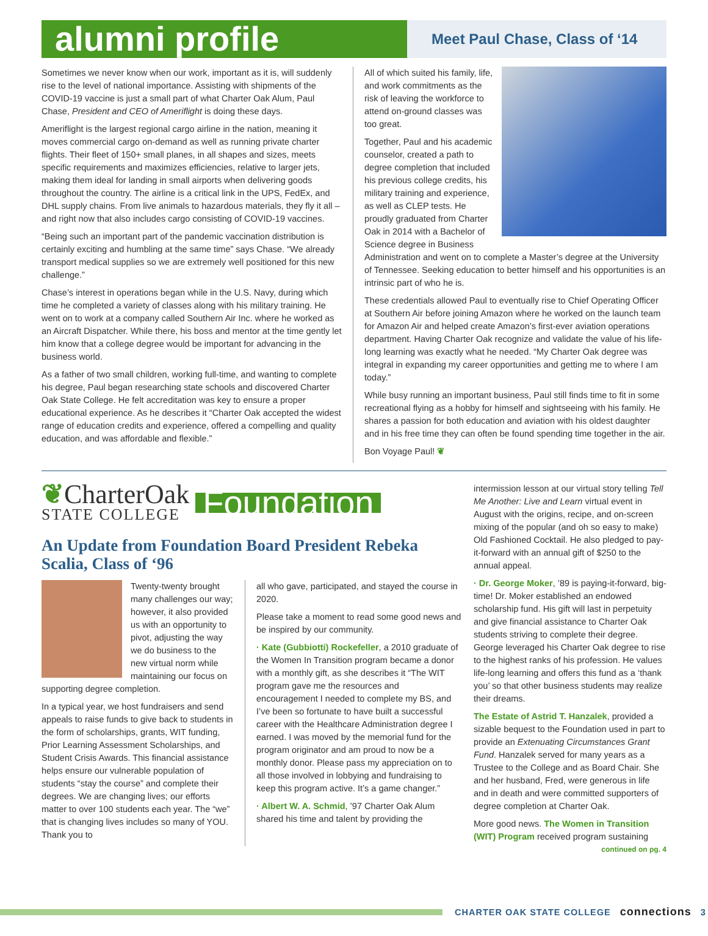alumni profile
Meet Paul Chase, Class of ‘14
Sometimes we never know when our work, important as it is, will suddenly rise to the level of national importance. Assisting with shipments of the COVID-19 vaccine is just a small part of what Charter Oak Alum, Paul Chase, President and CEO of Ameriflight is doing these days.
Ameriflight is the largest regional cargo airline in the nation, meaning it moves commercial cargo on-demand as well as running private charter flights. Their fleet of 150+ small planes, in all shapes and sizes, meets specific requirements and maximizes efficiencies, relative to larger jets, making them ideal for landing in small airports when delivering goods throughout the country. The airline is a critical link in the UPS, FedEx, and DHL supply chains. From live animals to hazardous materials, they fly it all – and right now that also includes cargo consisting of COVID-19 vaccines.
“Being such an important part of the pandemic vaccination distribution is certainly exciting and humbling at the same time” says Chase. “We already transport medical supplies so we are extremely well positioned for this new challenge.”
Chase’s interest in operations began while in the U.S. Navy, during which time he completed a variety of classes along with his military training. He went on to work at a company called Southern Air Inc. where he worked as an Aircraft Dispatcher. While there, his boss and mentor at the time gently let him know that a college degree would be important for advancing in the business world.
As a father of two small children, working full-time, and wanting to complete his degree, Paul began researching state schools and discovered Charter Oak State College. He felt accreditation was key to ensure a proper educational experience. As he describes it “Charter Oak accepted the widest range of education credits and experience, offered a compelling and quality education, and was affordable and flexible.”
All of which suited his family, life, and work commitments as the risk of leaving the workforce to attend on-ground classes was too great.
Together, Paul and his academic counselor, created a path to degree completion that included his previous college credits, his military training and experience, as well as CLEP tests. He proudly graduated from Charter Oak in 2014 with a Bachelor of Science degree in Business Administration and went on to complete a Master’s degree at the University of Tennessee. Seeking education to better himself and his opportunities is an intrinsic part of who he is.
These credentials allowed Paul to eventually rise to Chief Operating Officer at Southern Air before joining Amazon where he worked on the launch team for Amazon Air and helped create Amazon’s first-ever aviation operations department. Having Charter Oak recognize and validate the value of his life-long learning was exactly what he needed. “My Charter Oak degree was integral in expanding my career opportunities and getting me to where I am today.”
While busy running an important business, Paul still finds time to fit in some recreational flying as a hobby for himself and sightseeing with his family. He shares a passion for both education and aviation with his oldest daughter and in his free time they can often be found spending time together in the air.
Bon Voyage Paul! ❦
❦CharterOak
STATE COLLEGE
Foundation
An Update from Foundation Board President Rebeka Scalia, Class of ‘96
Twenty-twenty brought many challenges our way; however, it also provided us with an opportunity to pivot, adjusting the way we do business to the new virtual norm while maintaining our focus on supporting degree completion.
In a typical year, we host fundraisers and send appeals to raise funds to give back to students in the form of scholarships, grants, WIT funding, Prior Learning Assessment Scholarships, and Student Crisis Awards. This financial assistance helps ensure our vulnerable population of students “stay the course” and complete their degrees. We are changing lives; our efforts matter to over 100 students each year. The “we” that is changing lives includes so many of YOU. Thank you to
all who gave, participated, and stayed the course in 2020.
Please take a moment to read some good news and be inspired by our community.
· Kate (Gubbiotti) Rockefeller, a 2010 graduate of the Women In Transition program became a donor with a monthly gift, as she describes it “The WIT program gave me the resources and encouragement I needed to complete my BS, and I’ve been so fortunate to have built a successful career with the Healthcare Administration degree I earned. I was moved by the memorial fund for the program originator and am proud to now be a monthly donor. Please pass my appreciation on to all those involved in lobbying and fundraising to keep this program active. It’s a game changer.”
· Albert W. A. Schmid, ’97 Charter Oak Alum shared his time and talent by providing the
intermission lesson at our virtual story telling Tell Me Another: Live and Learn virtual event in August with the origins, recipe, and on-screen mixing of the popular (and oh so easy to make) Old Fashioned Cocktail. He also pledged to pay-it-forward with an annual gift of $250 to the annual appeal.
· Dr. George Moker, ’89 is paying-it-forward, big-time! Dr. Moker established an endowed scholarship fund. His gift will last in perpetuity and give financial assistance to Charter Oak students striving to complete their degree. George leveraged his Charter Oak degree to rise to the highest ranks of his profession. He values life-long learning and offers this fund as a ‘thank you’ so that other business students may realize their dreams.
The Estate of Astrid T. Hanzalek, provided a sizable bequest to the Foundation used in part to provide an Extenuating Circumstances Grant Fund. Hanzalek served for many years as a Trustee to the College and as Board Chair. She and her husband, Fred, were generous in life and in death and were committed supporters of degree completion at Charter Oak.
More good news. The Women in Transition (WIT) Program received program sustaining
continued on pg. 4
CHARTER OAK STATE COLLEGE connections 3